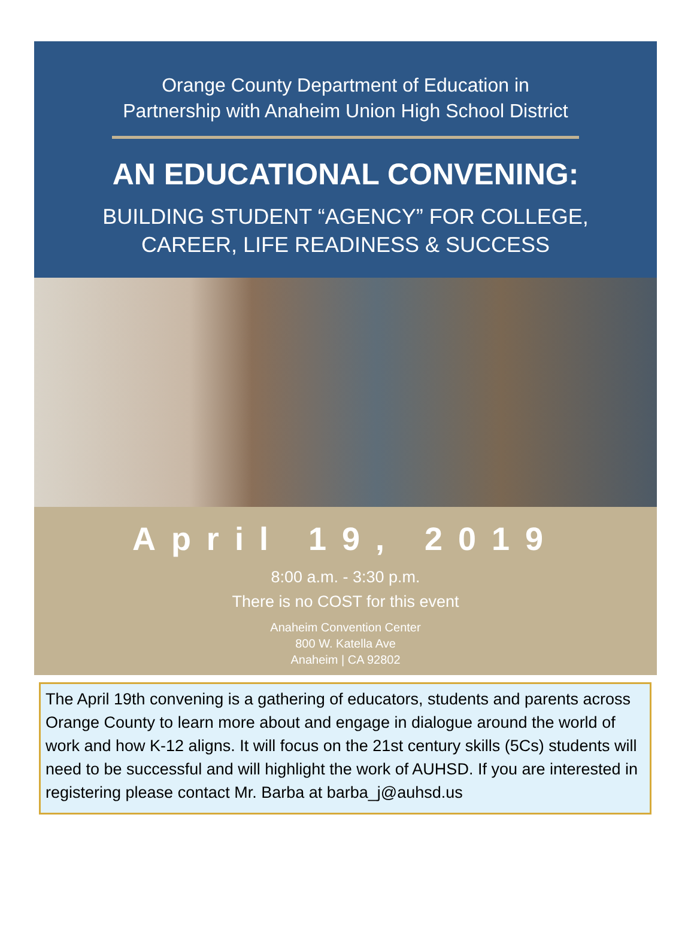Orange County Department of Education in
Partnership with Anaheim Union High School District
AN EDUCATIONAL CONVENING:
BUILDING STUDENT “AGENCY” FOR COLLEGE,
CAREER, LIFE READINESS & SUCCESS
April 19, 2019
8:00 a.m. - 3:30 p.m.
There is no COST for this event
Anaheim Convention Center
800 W. Katella Ave
Anaheim | CA 92802
The April 19th convening is a gathering of educators, students and parents across Orange County to learn more about and engage in dialogue around the world of work and how K-12 aligns. It will focus on the 21st century skills (5Cs) students will need to be successful and will highlight the work of AUHSD. If you are interested in registering please contact Mr. Barba at barba_j@auhsd.us